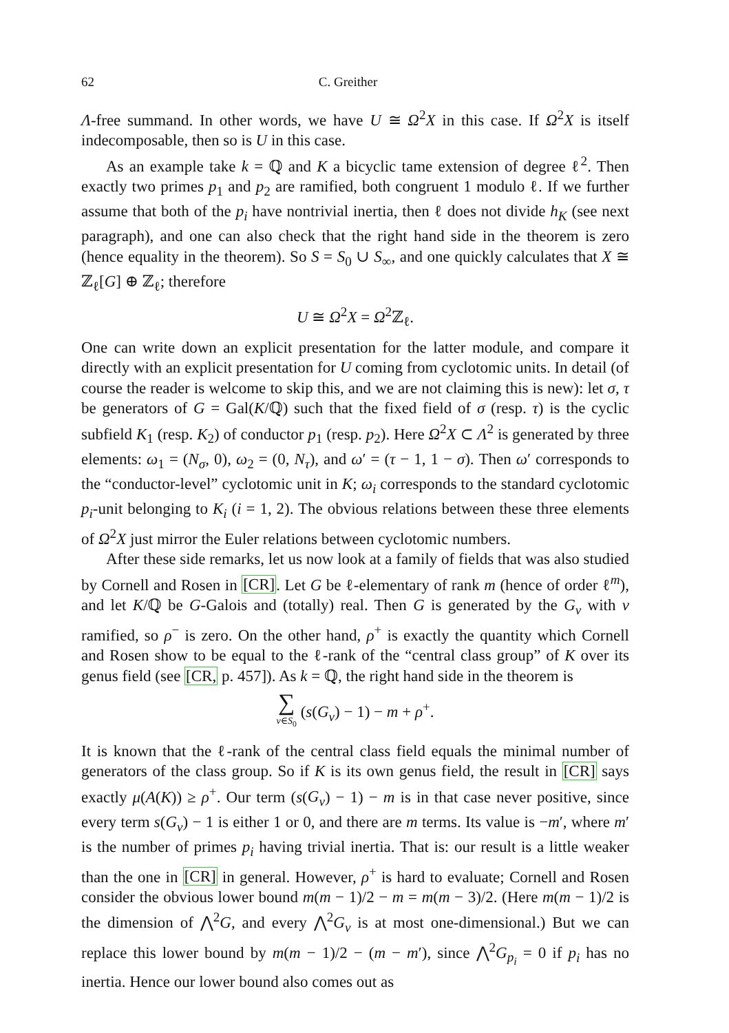62 C. Greither
Λ-free summand. In other words, we have U ≅ Ω<sup>2</sup>X in this case. If Ω<sup>2</sup>X is itself indecomposable, then so is U in this case.
As an example take k = ℚ and K a bicyclic tame extension of degree ℓ<sup>2</sup>. Then exactly two primes p<sub>1</sub> and p<sub>2</sub> are ramified, both congruent 1 modulo ℓ. If we further assume that both of the p<sub>i</sub> have nontrivial inertia, then ℓ does not divide h<sub>K</sub> (see next paragraph), and one can also check that the right hand side in the theorem is zero (hence equality in the theorem). So S = S<sub>0</sub> ∪ S<sub>∞</sub>, and one quickly calculates that X ≅ ℤ<sub>ℓ</sub>[G] ⊕ ℤ<sub>ℓ</sub>; therefore
U ≅ Ω<sup>2</sup>X = Ω<sup>2</sup>ℤ<sub>ℓ</sub>.
One can write down an explicit presentation for the latter module, and compare it directly with an explicit presentation for U coming from cyclotomic units. In detail (of course the reader is welcome to skip this, and we are not claiming this is new): let σ, τ be generators of G = Gal(K/ℚ) such that the fixed field of σ (resp. τ) is the cyclic subfield K<sub>1</sub> (resp. K<sub>2</sub>) of conductor p<sub>1</sub> (resp. p<sub>2</sub>). Here Ω<sup>2</sup>X ⊂ Λ<sup>2</sup> is generated by three elements: ω<sub>1</sub> = (N<sub>σ</sub>, 0), ω<sub>2</sub> = (0, N<sub>τ</sub>), and ω′ = (τ − 1, 1 − σ). Then ω′ corresponds to the “conductor-level” cyclotomic unit in K; ω<sub>i</sub> corresponds to the standard cyclotomic p<sub>i</sub>-unit belonging to K<sub>i</sub> (i = 1, 2). The obvious relations between these three elements of Ω<sup>2</sup>X just mirror the Euler relations between cyclotomic numbers.
After these side remarks, let us now look at a family of fields that was also studied by Cornell and Rosen in [CR]. Let G be ℓ-elementary of rank m (hence of order ℓ<sup>m</sup>), and let K/ℚ be G-Galois and (totally) real. Then G is generated by the G<sub>v</sub> with v ramified, so ρ<sup>−</sup> is zero. On the other hand, ρ<sup>+</sup> is exactly the quantity which Cornell and Rosen show to be equal to the ℓ-rank of the “central class group” of K over its genus field (see [CR, p. 457]). As k = ℚ, the right hand side in the theorem is
∑
v∈S<sub>0</sub> (s(G<sub>v</sub>) − 1) − m + ρ<sup>+</sup>.
It is known that the ℓ-rank of the central class field equals the minimal number of generators of the class group. So if K is its own genus field, the result in [CR] says exactly μ(A(K)) ≥ ρ<sup>+</sup>. Our term (s(G<sub>v</sub>) − 1) − m is in that case never positive, since every term s(G<sub>v</sub>) − 1 is either 1 or 0, and there are m terms. Its value is −m′, where m′ is the number of primes p<sub>i</sub> having trivial inertia. That is: our result is a little weaker than the one in [CR] in general. However, ρ<sup>+</sup> is hard to evaluate; Cornell and Rosen consider the obvious lower bound m(m − 1)/2 − m = m(m − 3)/2. (Here m(m − 1)/2 is the dimension of ⋀<sup>2</sup>G, and every ⋀<sup>2</sup>G<sub>v</sub> is at most one-dimensional.) But we can replace this lower bound by m(m − 1)/2 − (m − m′), since ⋀<sup>2</sup>G<sub>p<sub>i</sub></sub> = 0 if p<sub>i</sub> has no inertia. Hence our lower bound also comes out as